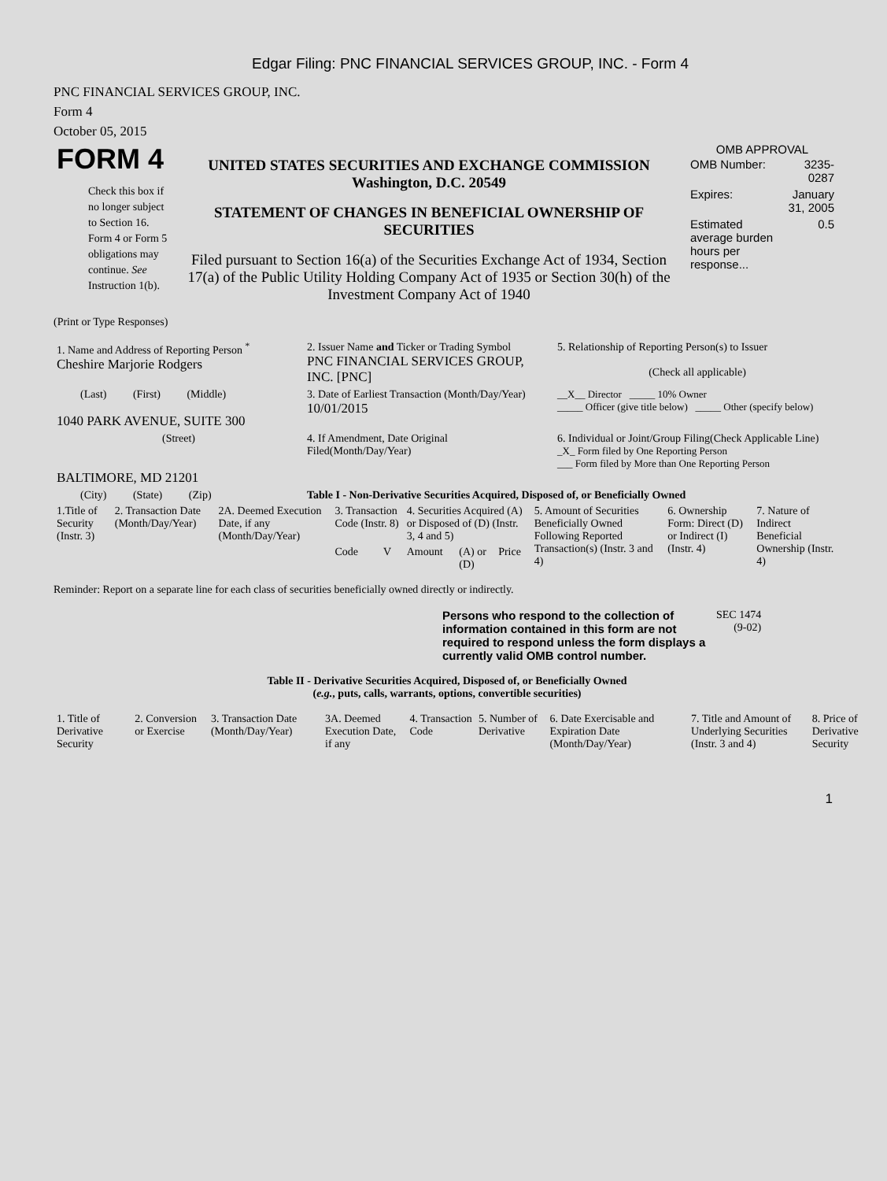Edgar Filing: PNC FINANCIAL SERVICES GROUP, INC. - Form 4
PNC FINANCIAL SERVICES GROUP, INC.
Form 4
October 05, 2015
| FORM 4 Check this box if no longer subject to Section 16. Form 4 or Form 5 obligations may continue. See Instruction 1(b). | UNITED STATES SECURITIES AND EXCHANGE COMMISSION Washington, D.C. 20549 STATEMENT OF CHANGES IN BENEFICIAL OWNERSHIP OF SECURITIES Filed pursuant to Section 16(a) of the Securities Exchange Act of 1934, Section 17(a) of the Public Utility Holding Company Act of 1935 or Section 30(h) of the Investment Company Act of 1940 | OMB APPROVAL / OMB Number: / 3235-0287 / / Expires: / January 31, 2005 / / Estimated average burden hours per response... / 0.5 / |
(Print or Type Responses)
| 1. Name and Address of Reporting Person <sup>*</sup> Cheshire Marjorie Rodgers | 2. Issuer Name and Ticker or Trading Symbol PNC FINANCIAL SERVICES GROUP, INC. [PNC] | 5. Relationship of Reporting Person(s) to Issuer (Check all applicable) |
| (Last) (First) (Middle) 1040 PARK AVENUE, SUITE 300 | 3. Date of Earliest Transaction (Month/Day/Year) 10/01/2015 | __X__ Director _____ 10% Owner _____ Officer (give title below) _____ Other (specify below) |
| (Street) BALTIMORE, MD 21201 | 4. If Amendment, Date Original Filed(Month/Day/Year) | 6. Individual or Joint/Group Filing(Check Applicable Line) _X_ Form filed by One Reporting Person ___ Form filed by More than One Reporting Person |
| (City) (State) (Zip) | Table I - Non-Derivative Securities Acquired, Disposed of, or Beneficially Owned | |
| 1.Title of Security (Instr. 3) | 2. Transaction Date (Month/Day/Year) | 2A. Deemed Execution Date, if any (Month/Day/Year) | 3. Transaction Code (Instr. 8) | | 4. Securities Acquired (A) or Disposed of (D) (Instr. 3, 4 and 5) | | | 5. Amount of Securities Beneficially Owned Following Reported Transaction(s) (Instr. 3 and 4) | 6. Ownership Form: Direct (D) or Indirect (I) (Instr. 4) | 7. Nature of Indirect Beneficial Ownership (Instr. 4) |
| --- | --- | --- | --- | --- | --- | --- | --- | --- | --- | --- |
| | | | Code | V | Amount | (A) or (D) | Price | | | |
Reminder: Report on a separate line for each class of securities beneficially owned directly or indirectly.
| Persons who respond to the collection of information contained in this form are not required to respond unless the form displays a currently valid OMB control number. | SEC 1474 (9-02) |
Table II - Derivative Securities Acquired, Disposed of, or Beneficially Owned
(e.g., puts, calls, warrants, options, convertible securities)
| 1. Title of Derivative Security | 2. Conversion or Exercise | 3. Transaction Date (Month/Day/Year) | 3A. Deemed Execution Date, if any | 4. Transaction Code | 5. Number of Derivative | 6. Date Exercisable and Expiration Date (Month/Day/Year) | 7. Title and Amount of Underlying Securities (Instr. 3 and 4) | 8. Price of Derivative Security |
| --- | --- | --- | --- | --- | --- | --- | --- | --- |
1